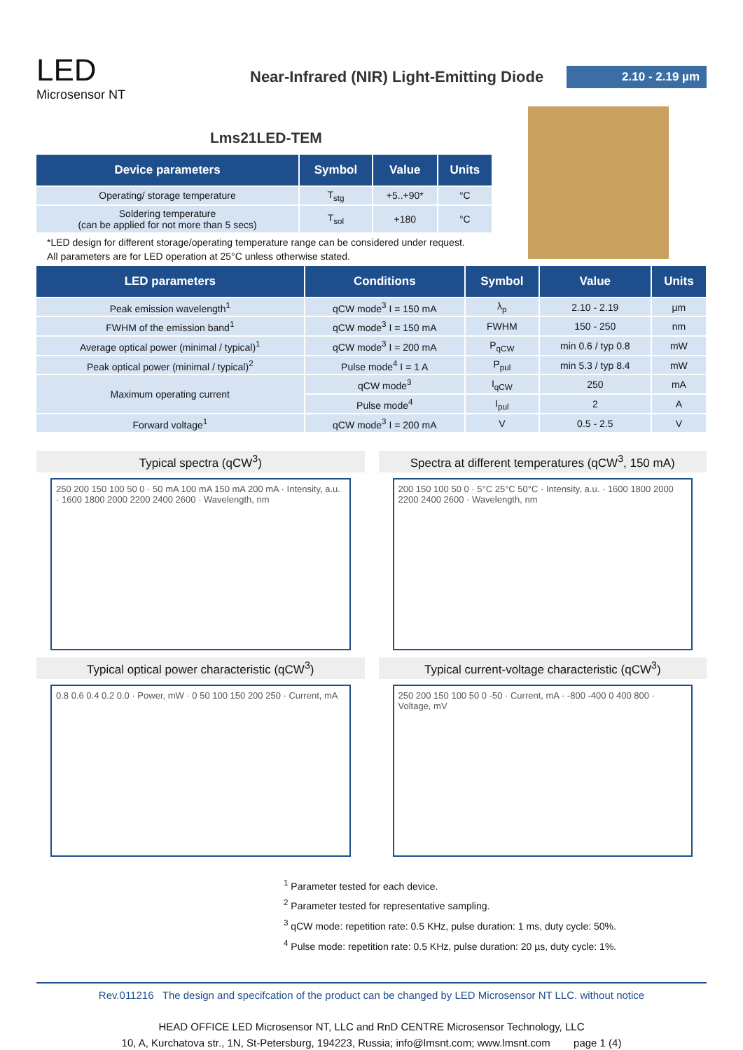LED
Microsensor NT
Near-Infrared (NIR) Light-Emitting Diode
2.10 - 2.19 µm
Lms21LED-TEM
| Device parameters | Symbol | Value | Units |
| --- | --- | --- | --- |
| Operating/ storage temperature | T<sub>stg</sub> | +5..+90* | °C |
| Soldering temperature (can be applied for not more than 5 secs) | T<sub>sol</sub> | +180 | °C |
*LED design for different storage/operating temperature range can be considered under request.
All parameters are for LED operation at 25°C unless otherwise stated.
| LED parameters | Conditions | Symbol | Value | Units |
| --- | --- | --- | --- | --- |
| Peak emission wavelength<sup>1</sup> | qCW mode<sup>3</sup> I = 150 mA | λ<sub>p</sub> | 2.10 - 2.19 | µm |
| FWHM of the emission band<sup>1</sup> | qCW mode<sup>3</sup> I = 150 mA | FWHM | 150 - 250 | nm |
| Average optical power (minimal / typical)<sup>1</sup> | qCW mode<sup>3</sup> I = 200 mA | P<sub>qCW</sub> | min 0.6 / typ 0.8 | mW |
| Peak optical power (minimal / typical)<sup>2</sup> | Pulse mode<sup>4</sup> I = 1 A | P<sub>pul</sub> | min 5.3 / typ 8.4 | mW |
| Maximum operating current | qCW mode<sup>3</sup> | I<sub>qCW</sub> | 250 | mA |
| | Pulse mode<sup>4</sup> | I<sub>pul</sub> | 2 | A |
| Forward voltage<sup>1</sup> | qCW mode<sup>3</sup> I = 200 mA | V | 0.5 - 2.5 | V |
Typical spectra (qCW<sup>3</sup>)
250 200 150 100 50 0 · 50 mA 100 mA 150 mA 200 mA · Intensity, a.u. · 1600 1800 2000 2200 2400 2600 · Wavelength, nm
Spectra at different temperatures (qCW<sup>3</sup>, 150 mA)
200 150 100 50 0 · 5°C 25°C 50°C · Intensity, a.u. · 1600 1800 2000 2200 2400 2600 · Wavelength, nm
Typical optical power characteristic (qCW<sup>3</sup>)
0.8 0.6 0.4 0.2 0.0 · Power, mW · 0 50 100 150 200 250 · Current, mA
Typical current-voltage characteristic (qCW<sup>3</sup>)
250 200 150 100 50 0 -50 · Current, mA · -800 -400 0 400 800 · Voltage, mV
<sup>1</sup> Parameter tested for each device.
<sup>2</sup> Parameter tested for representative sampling.
<sup>3</sup> qCW mode: repetition rate: 0.5 KHz, pulse duration: 1 ms, duty cycle: 50%.
<sup>4</sup> Pulse mode: repetition rate: 0.5 KHz, pulse duration: 20 µs, duty cycle: 1%.
Rev.011216 The design and specifcation of the product can be changed by LED Microsensor NT LLC. without notice
HEAD OFFICE LED Microsensor NT, LLC and RnD CENTRE Microsensor Technology, LLC
10, A, Kurchatova str., 1N, St-Petersburg, 194223, Russia; info@lmsnt.com; www.lmsnt.com page 1 (4)